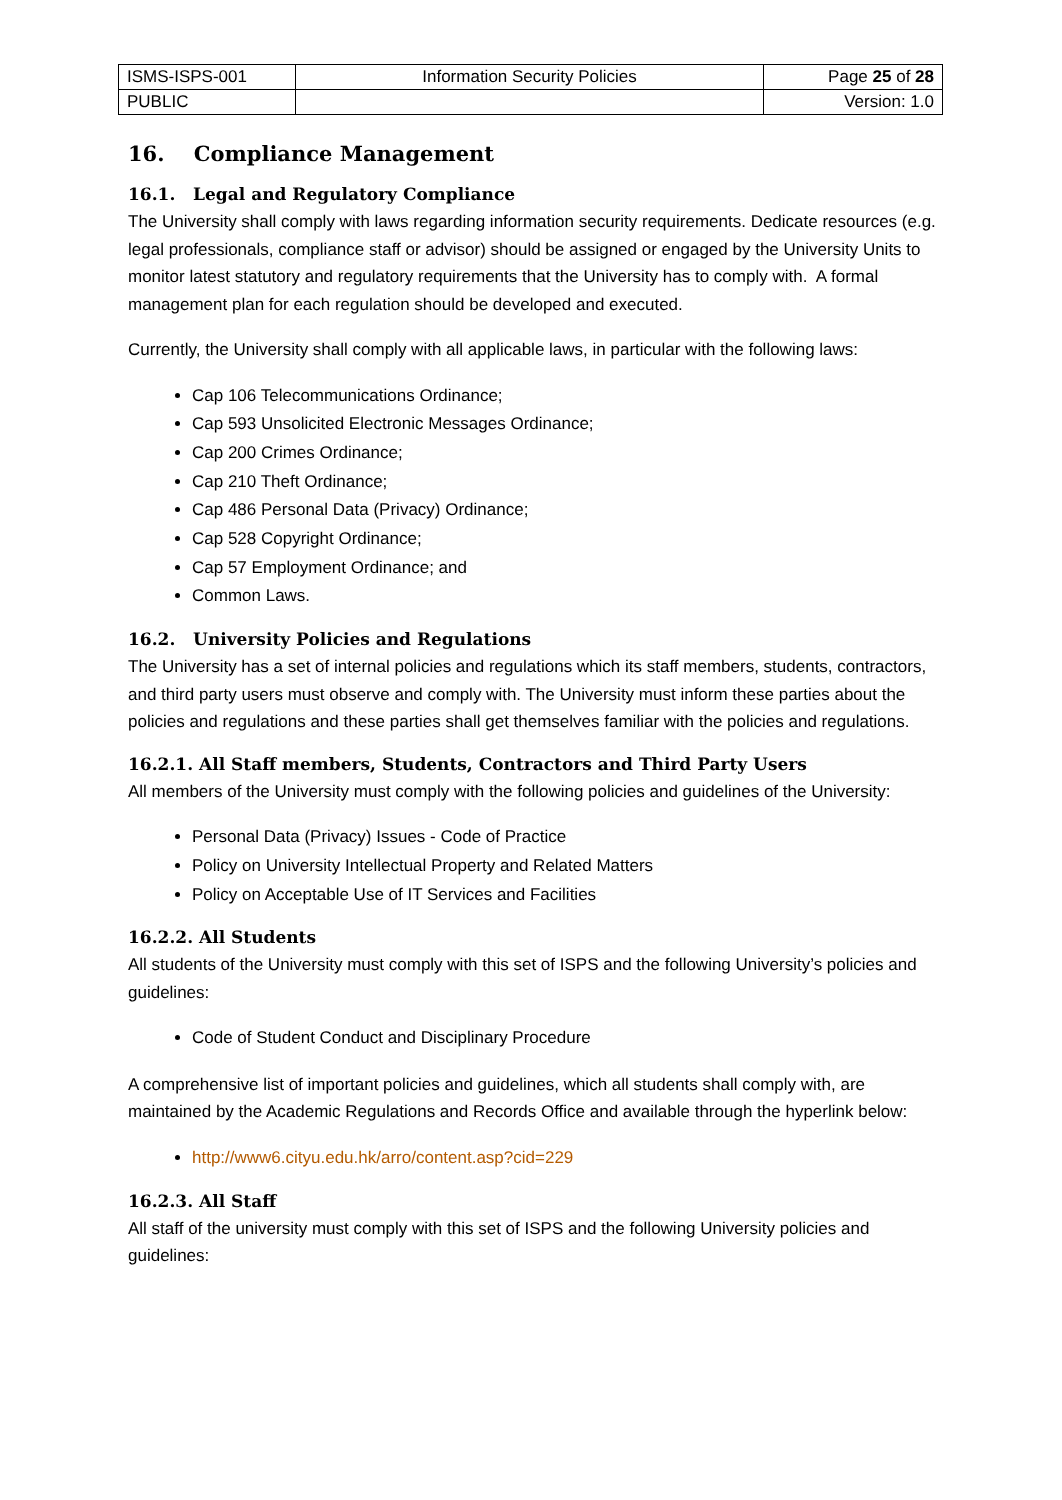| ISMS-ISPS-001 | Information Security Policies | Page 25 of 28 |
| PUBLIC | | Version: 1.0 |
16. Compliance Management
16.1. Legal and Regulatory Compliance
The University shall comply with laws regarding information security requirements. Dedicate resources (e.g. legal professionals, compliance staff or advisor) should be assigned or engaged by the University Units to monitor latest statutory and regulatory requirements that the University has to comply with. A formal management plan for each regulation should be developed and executed.
Currently, the University shall comply with all applicable laws, in particular with the following laws:
Cap 106 Telecommunications Ordinance;
Cap 593 Unsolicited Electronic Messages Ordinance;
Cap 200 Crimes Ordinance;
Cap 210 Theft Ordinance;
Cap 486 Personal Data (Privacy) Ordinance;
Cap 528 Copyright Ordinance;
Cap 57 Employment Ordinance; and
Common Laws.
16.2. University Policies and Regulations
The University has a set of internal policies and regulations which its staff members, students, contractors, and third party users must observe and comply with. The University must inform these parties about the policies and regulations and these parties shall get themselves familiar with the policies and regulations.
16.2.1. All Staff members, Students, Contractors and Third Party Users
All members of the University must comply with the following policies and guidelines of the University:
Personal Data (Privacy) Issues - Code of Practice
Policy on University Intellectual Property and Related Matters
Policy on Acceptable Use of IT Services and Facilities
16.2.2. All Students
All students of the University must comply with this set of ISPS and the following University’s policies and guidelines:
Code of Student Conduct and Disciplinary Procedure
A comprehensive list of important policies and guidelines, which all students shall comply with, are maintained by the Academic Regulations and Records Office and available through the hyperlink below:
http://www6.cityu.edu.hk/arro/content.asp?cid=229
16.2.3. All Staff
All staff of the university must comply with this set of ISPS and the following University policies and guidelines: